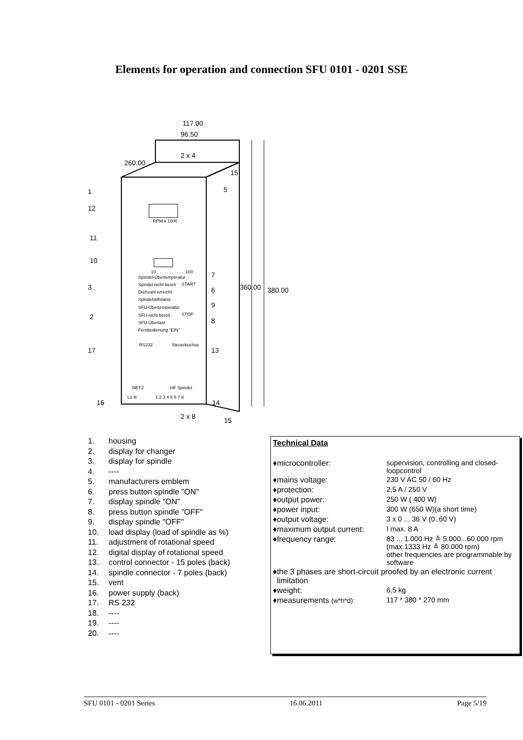Elements for operation and connection SFU 0101 - 0201 SSE
117.00
96.50
2 x 4
260.00
15
1 5
12
RPM x 1000
11
10
10 . . . . . . . . . . . .100
Spindel-Übertemperatur 7
Spindel nicht bereit START 3 6 Drehzahl erreicht
Spindelstillstand
360.00 380.00
SFU-Übertemperatur 9
SFU-nicht bereit STOP 2 8 SFU-Überlast
Fernbedienung "EIN"
RS232 Steuerbuchse
17 13
NETZ HF Spindel
L1 N 1 2 3 4 5 6 7 8
16 14
2 x 8 15
1. housing
2. display for changer
3. display for spindle
4. ----
5. manufacturers emblem
6. press button spindle "ON"
7. display spindle "ON"
8. press button spindle "OFF"
9. display spindle "OFF"
10. load display (load of spindle as %)
11. adjustment of rotational speed
12. digital display of rotational speed
13. control connector - 15 poles (back)
14. spindle connector - 7 poles (back)
15. vent
16. power supply (back)
17. RS 232
18. ----
19. ----
20. ----
Technical Data
| ♦ | microcontroller: | supervision, controlling and closed-loopcontrol |
| ♦ | mains voltage: | 230 V AC 50 / 60 Hz |
| ♦ | protection: | 2,5 A / 250 V |
| ♦ | output power: | 250 W ( 400 W) |
| ♦ | power input: | 300 W (650 W)(a short time) |
| ♦ | output voltage: | 3 x 0 ... 36 V (0..60 V) |
| ♦ | maximum output current: | I max. 8 A |
| ♦ | frequency range: | 83 ... 1.000 Hz ≙ 5.000...60.000 rpm (max.1333 Hz ≙ 80.000 rpm) other frequencies are programmable by software |
| ♦ | the 3 phases are short-circuit proofed by an electronic current limitation | |
| ♦ | weight: | 6,5 kg |
| ♦ | measurements (w*h*d): | 117 * 380 * 270 mm |
SFU 0101 - 0201 Series 16.06.2011 Page 5/19